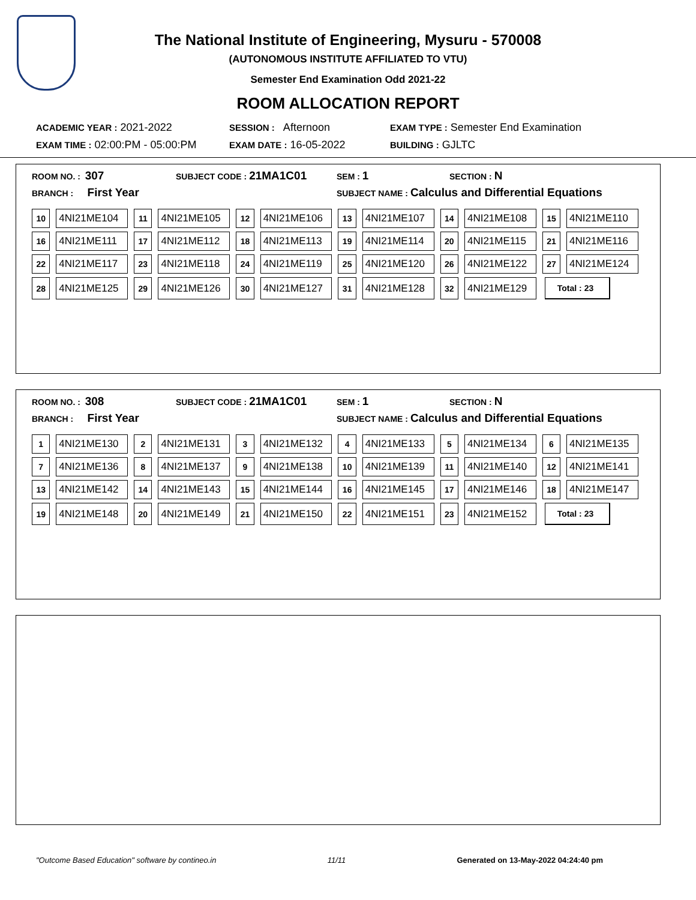The National Institute of Engineering, Mysuru - 570008
(AUTONOMOUS INSTITUTE AFFILIATED TO VTU)
Semester End Examination Odd 2021-22
ROOM ALLOCATION REPORT
ACADEMIC YEAR : 2021-2022
SESSION : Afternoon
EXAM TYPE : Semester End Examination
EXAM TIME : 02:00:PM - 05:00:PM
EXAM DATE : 16-05-2022
BUILDING : GJLTC
ROOM NO. : 307
SUBJECT CODE : 21MA1C01
SEM : 1
SECTION : N
BRANCH : First Year
SUBJECT NAME : Calculus and Differential Equations
| 10 | 4NI21ME104 | 11 | 4NI21ME105 | 12 | 4NI21ME106 | 13 | 4NI21ME107 | 14 | 4NI21ME108 | 15 | 4NI21ME110 |
| 16 | 4NI21ME111 | 17 | 4NI21ME112 | 18 | 4NI21ME113 | 19 | 4NI21ME114 | 20 | 4NI21ME115 | 21 | 4NI21ME116 |
| 22 | 4NI21ME117 | 23 | 4NI21ME118 | 24 | 4NI21ME119 | 25 | 4NI21ME120 | 26 | 4NI21ME122 | 27 | 4NI21ME124 |
| 28 | 4NI21ME125 | 29 | 4NI21ME126 | 30 | 4NI21ME127 | 31 | 4NI21ME128 | 32 | 4NI21ME129 | Total : 23 | |
ROOM NO. : 308
SUBJECT CODE : 21MA1C01
SEM : 1
SECTION : N
BRANCH : First Year
SUBJECT NAME : Calculus and Differential Equations
| 1 | 4NI21ME130 | 2 | 4NI21ME131 | 3 | 4NI21ME132 | 4 | 4NI21ME133 | 5 | 4NI21ME134 | 6 | 4NI21ME135 |
| 7 | 4NI21ME136 | 8 | 4NI21ME137 | 9 | 4NI21ME138 | 10 | 4NI21ME139 | 11 | 4NI21ME140 | 12 | 4NI21ME141 |
| 13 | 4NI21ME142 | 14 | 4NI21ME143 | 15 | 4NI21ME144 | 16 | 4NI21ME145 | 17 | 4NI21ME146 | 18 | 4NI21ME147 |
| 19 | 4NI21ME148 | 20 | 4NI21ME149 | 21 | 4NI21ME150 | 22 | 4NI21ME151 | 23 | 4NI21ME152 | Total : 23 | |
"Outcome Based Education" software by contineo.in 11/11 Generated on 13-May-2022 04:24:40 pm